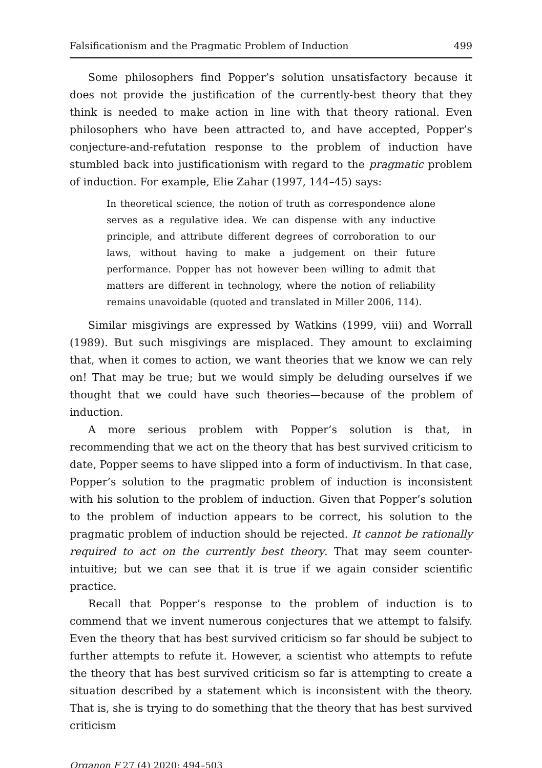Falsificationism and the Pragmatic Problem of Induction 499
Some philosophers find Popper’s solution unsatisfactory because it does not provide the justification of the currently-best theory that they think is needed to make action in line with that theory rational. Even philosophers who have been attracted to, and have accepted, Popper’s conjecture-and-refutation response to the problem of induction have stumbled back into justificationism with regard to the pragmatic problem of induction. For example, Elie Zahar (1997, 144–45) says:
In theoretical science, the notion of truth as correspondence alone serves as a regulative idea. We can dispense with any inductive principle, and attribute different degrees of corroboration to our laws, without having to make a judgement on their future performance. Popper has not however been willing to admit that matters are different in technology, where the notion of reliability remains unavoidable (quoted and translated in Miller 2006, 114).
Similar misgivings are expressed by Watkins (1999, viii) and Worrall (1989). But such misgivings are misplaced. They amount to exclaiming that, when it comes to action, we want theories that we know we can rely on! That may be true; but we would simply be deluding ourselves if we thought that we could have such theories—because of the problem of induction.
A more serious problem with Popper’s solution is that, in recommending that we act on the theory that has best survived criticism to date, Popper seems to have slipped into a form of inductivism. In that case, Popper’s solution to the pragmatic problem of induction is inconsistent with his solution to the problem of induction. Given that Popper’s solution to the problem of induction appears to be correct, his solution to the pragmatic problem of induction should be rejected. It cannot be rationally required to act on the currently best theory. That may seem counter-intuitive; but we can see that it is true if we again consider scientific practice.
Recall that Popper’s response to the problem of induction is to commend that we invent numerous conjectures that we attempt to falsify. Even the theory that has best survived criticism so far should be subject to further attempts to refute it. However, a scientist who attempts to refute the theory that has best survived criticism so far is attempting to create a situation described by a statement which is inconsistent with the theory. That is, she is trying to do something that the theory that has best survived criticism
Organon F 27 (4) 2020: 494–503